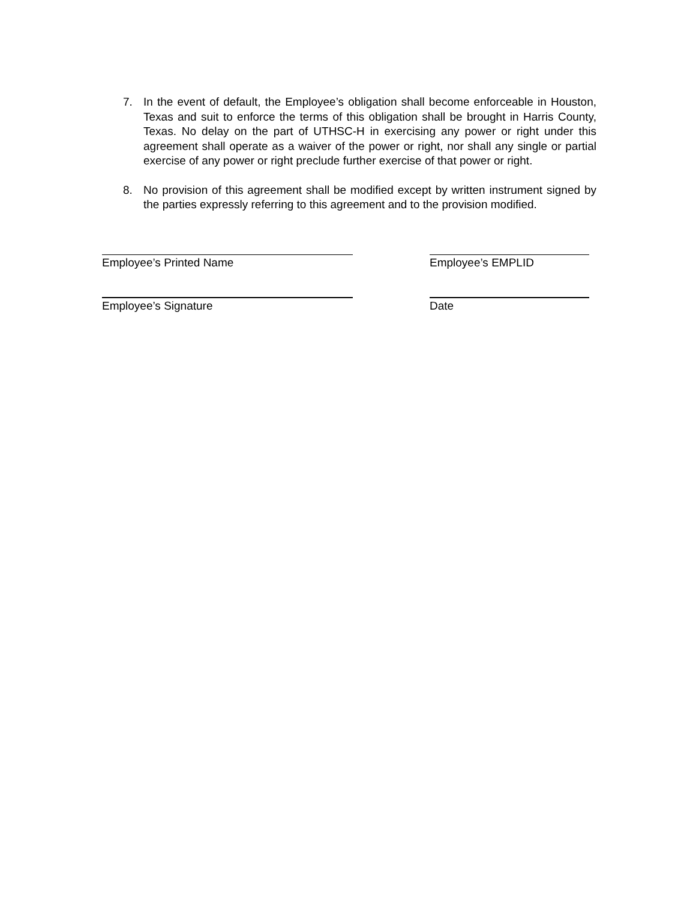7. In the event of default, the Employee’s obligation shall become enforceable in Houston, Texas and suit to enforce the terms of this obligation shall be brought in Harris County, Texas. No delay on the part of UTHSC-H in exercising any power or right under this agreement shall operate as a waiver of the power or right, nor shall any single or partial exercise of any power or right preclude further exercise of that power or right.
8. No provision of this agreement shall be modified except by written instrument signed by the parties expressly referring to this agreement and to the provision modified.
Employee’s Printed Name Employee’s EMPLID
Employee’s Signature Date